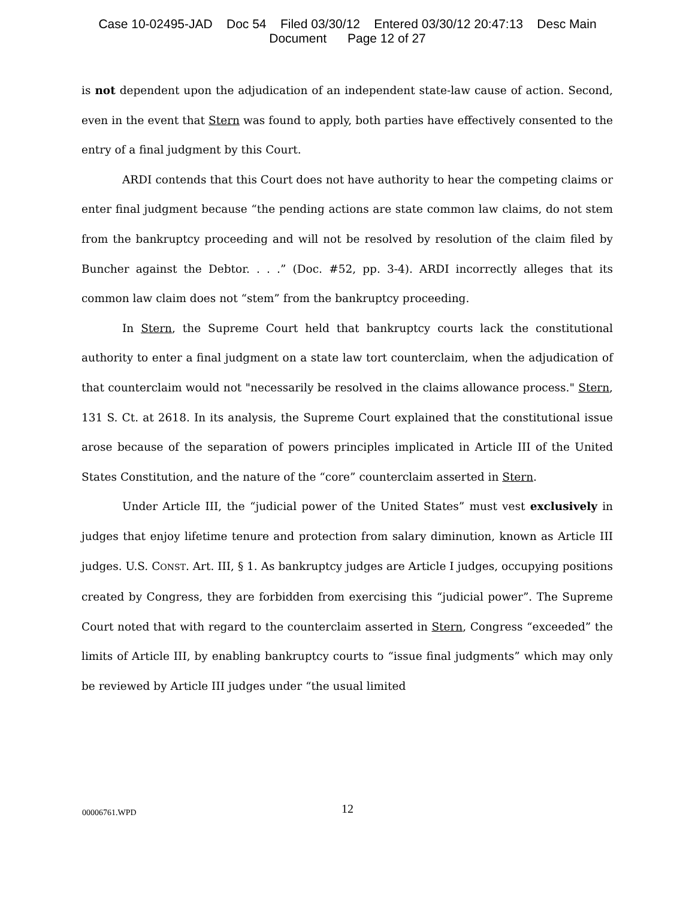Case 10-02495-JAD Doc 54 Filed 03/30/12 Entered 03/30/12 20:47:13 Desc Main
Document Page 12 of 27
is not dependent upon the adjudication of an independent state-law cause of action. Second, even in the event that Stern was found to apply, both parties have effectively consented to the entry of a final judgment by this Court.
ARDI contends that this Court does not have authority to hear the competing claims or enter final judgment because “the pending actions are state common law claims, do not stem from the bankruptcy proceeding and will not be resolved by resolution of the claim filed by Buncher against the Debtor. . . .” (Doc. #52, pp. 3-4). ARDI incorrectly alleges that its common law claim does not “stem” from the bankruptcy proceeding.
In Stern, the Supreme Court held that bankruptcy courts lack the constitutional authority to enter a final judgment on a state law tort counterclaim, when the adjudication of that counterclaim would not "necessarily be resolved in the claims allowance process." Stern, 131 S. Ct. at 2618. In its analysis, the Supreme Court explained that the constitutional issue arose because of the separation of powers principles implicated in Article III of the United States Constitution, and the nature of the “core” counterclaim asserted in Stern.
Under Article III, the “judicial power of the United States” must vest exclusively in judges that enjoy lifetime tenure and protection from salary diminution, known as Article III judges. U.S. CONST. Art. III, § 1. As bankruptcy judges are Article I judges, occupying positions created by Congress, they are forbidden from exercising this “judicial power”. The Supreme Court noted that with regard to the counterclaim asserted in Stern, Congress “exceeded” the limits of Article III, by enabling bankruptcy courts to “issue final judgments” which may only be reviewed by Article III judges under “the usual limited
00006761.WPD
12